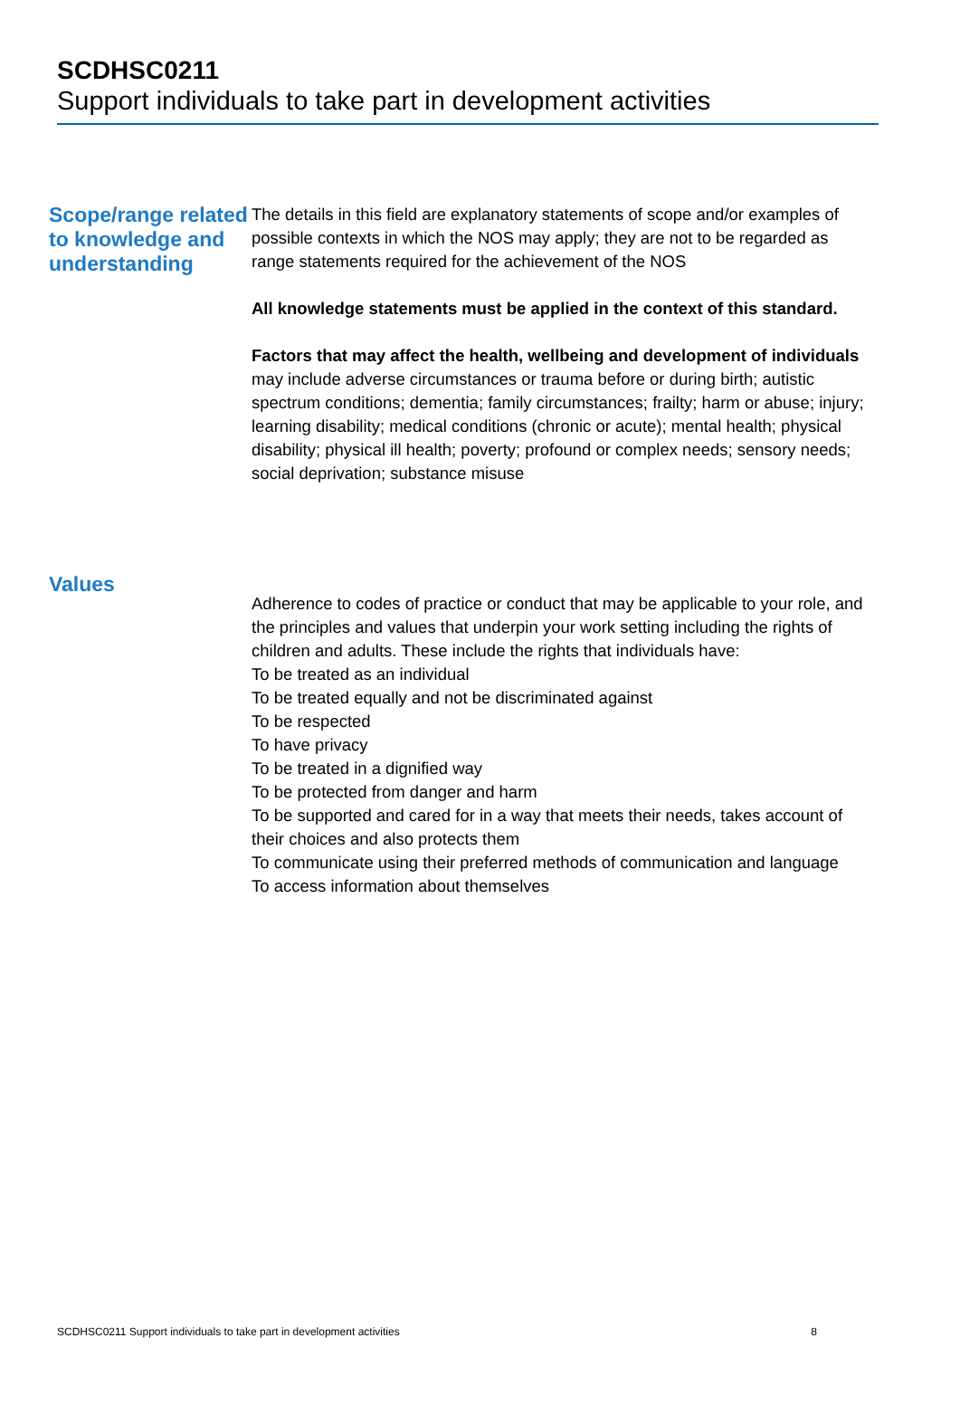SCDHSC0211
Support individuals to take part in development activities
Scope/range related to knowledge and understanding
The details in this field are explanatory statements of scope and/or examples of possible contexts in which the NOS may apply; they are not to be regarded as range statements required for the achievement of the NOS
All knowledge statements must be applied in the context of this standard.
Factors that may affect the health, wellbeing and development of individuals may include adverse circumstances or trauma before or during birth; autistic spectrum conditions; dementia; family circumstances; frailty; harm or abuse; injury; learning disability; medical conditions (chronic or acute); mental health; physical disability; physical ill health; poverty; profound or complex needs; sensory needs; social deprivation; substance misuse
Values
Adherence to codes of practice or conduct that may be applicable to your role, and the principles and values that underpin your work setting including the rights of children and adults. These include the rights that individuals have:
To be treated as an individual
To be treated equally and not be discriminated against
To be respected
To have privacy
To be treated in a dignified way
To be protected from danger and harm
To be supported and cared for in a way that meets their needs, takes account of their choices and also protects them
To communicate using their preferred methods of communication and language
To access information about themselves
SCDHSC0211 Support individuals to take part in development activities 8